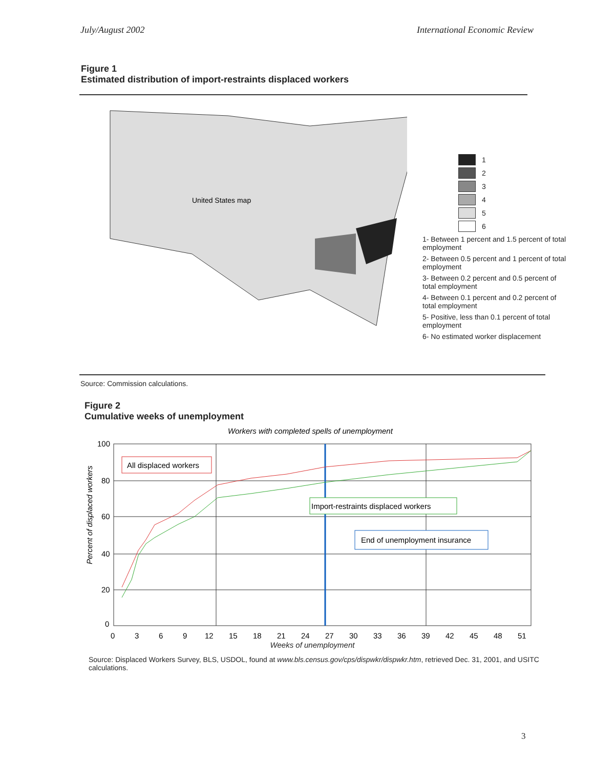July/August 2002 International Economic Review
Figure 1
Estimated distribution of import-restraints displaced workers
United States map
1
2
3
4
5
6
1- Between 1 percent and 1.5 percent of total employment
2- Between 0.5 percent and 1 percent of total employment
3- Between 0.2 percent and 0.5 percent of total employment
4- Between 0.1 percent and 0.2 percent of total employment
5- Positive, less than 0.1 percent of total employment
6- No estimated worker displacement
Source: Commission calculations.
Figure 2
Cumulative weeks of unemployment
Workers with completed spells of unemployment
Percent of displaced workers
100
80
60
40
20
0
0
3
6
9
12
15
18
21
24
27
30
33
36
39
42
45
48
51
All displaced workers
Import-restraints displaced workers
End of unemployment insurance
Weeks of unemployment
Source: Displaced Workers Survey, BLS, USDOL, found at www.bls.census.gov/cps/dispwkr/dispwkr.htm, retrieved Dec. 31, 2001, and USITC calculations.
3